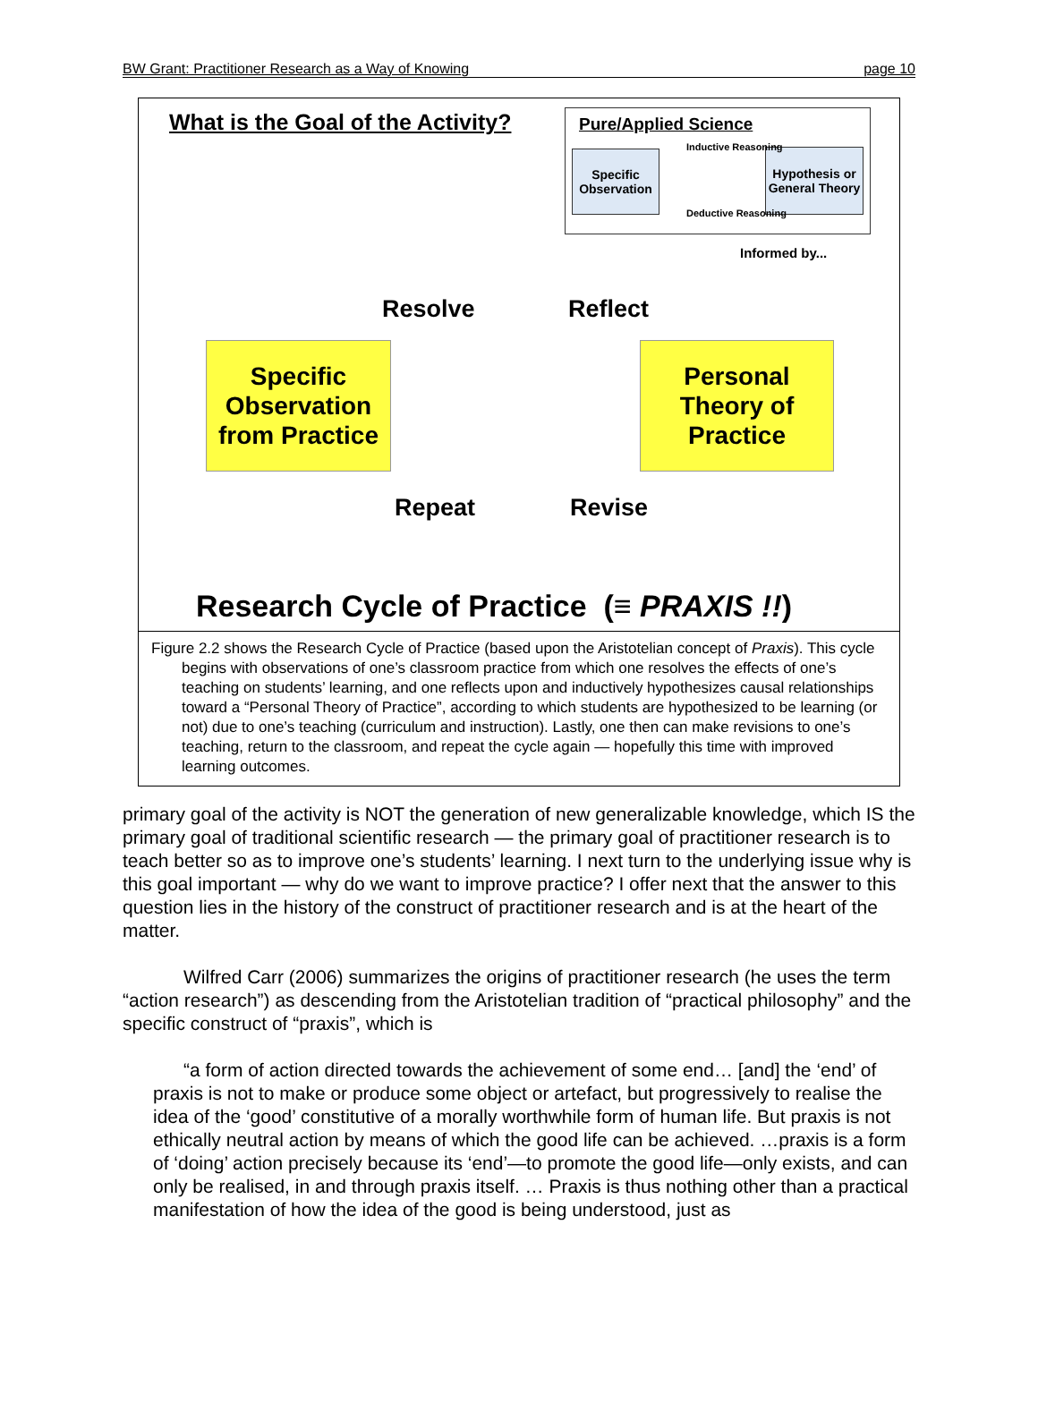BW Grant: Practitioner Research as a Way of Knowing page 10
What is the Goal of the Activity?
Pure/Applied Science
Specific Observation
Hypothesis or General Theory
Inductive Reasoning
Deductive Reasoning
Informed by...
Resolve Reflect
Specific Observation from Practice
Personal Theory of Practice
Repeat Revise
Research Cycle of Practice (≡ PRAXIS !!)
Figure 2.2 shows the Research Cycle of Practice (based upon the Aristotelian concept of Praxis). This cycle begins with observations of one’s classroom practice from which one resolves the effects of one’s teaching on students’ learning, and one reflects upon and inductively hypothesizes causal relationships toward a “Personal Theory of Practice”, according to which students are hypothesized to be learning (or not) due to one’s teaching (curriculum and instruction). Lastly, one then can make revisions to one’s teaching, return to the classroom, and repeat the cycle again — hopefully this time with improved learning outcomes.
primary goal of the activity is NOT the generation of new generalizable knowledge, which IS the primary goal of traditional scientific research — the primary goal of practitioner research is to teach better so as to improve one’s students’ learning. I next turn to the underlying issue why is this goal important — why do we want to improve practice? I offer next that the answer to this question lies in the history of the construct of practitioner research and is at the heart of the matter.
Wilfred Carr (2006) summarizes the origins of practitioner research (he uses the term “action research”) as descending from the Aristotelian tradition of “practical philosophy” and the specific construct of “praxis”, which is
“a form of action directed towards the achievement of some end… [and] the ‘end’ of praxis is not to make or produce some object or artefact, but progressively to realise the idea of the ‘good’ constitutive of a morally worthwhile form of human life. But praxis is not ethically neutral action by means of which the good life can be achieved. …praxis is a form of ‘doing’ action precisely because its ‘end’—to promote the good life—only exists, and can only be realised, in and through praxis itself. … Praxis is thus nothing other than a practical manifestation of how the idea of the good is being understood, just as